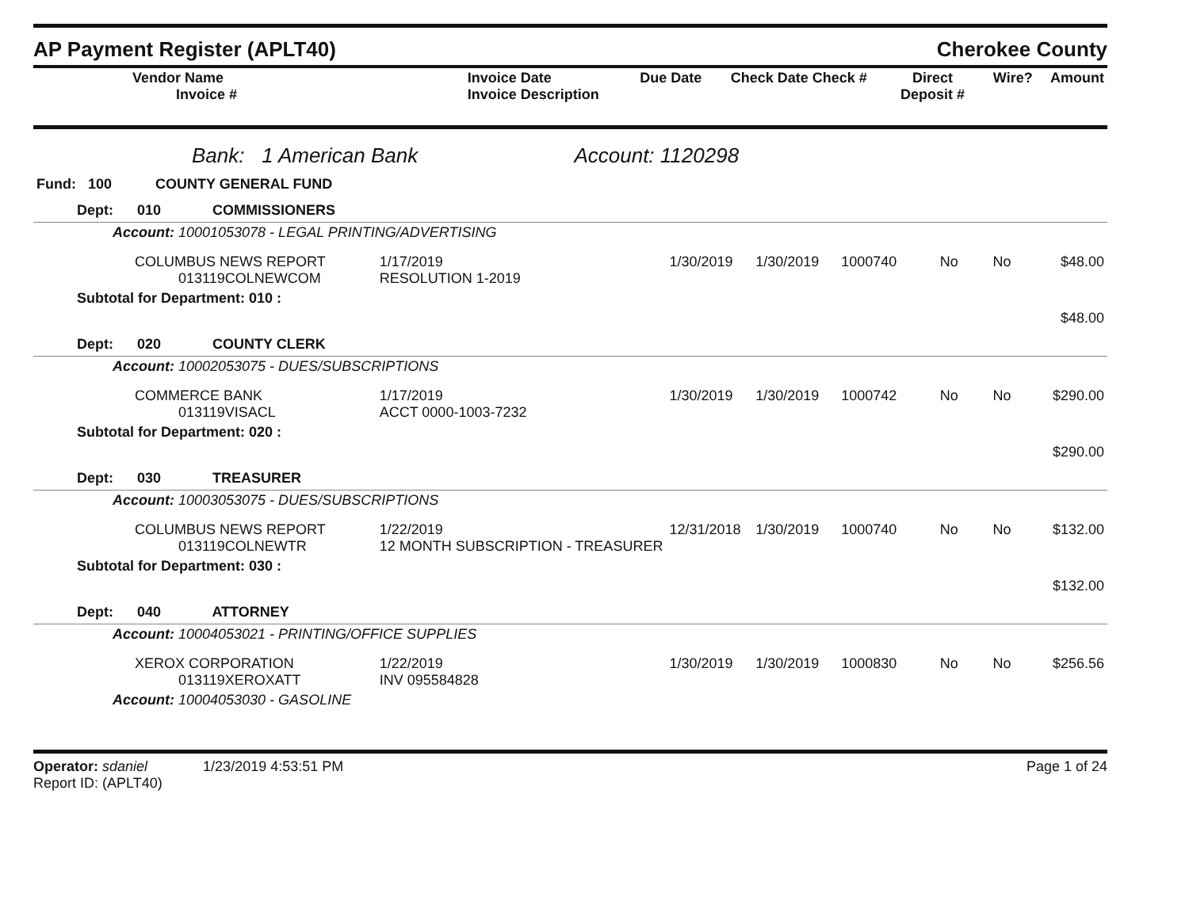AP Payment Register (APLT40) Cherokee County
| Vendor Name Invoice # | Invoice Date Invoice Description | Due Date | Check Date Check # | Direct Deposit # | Wire? | Amount |
| --- | --- | --- | --- | --- | --- | --- |
Bank: 1 American Bank Account: 1120298
| Fund: 100 COUNTY GENERAL FUND |
| Dept: 010 COMMISSIONERS | | | | | | | |
| Account: 10001053078 - LEGAL PRINTING/ADVERTISING | | | | | | | |
| COLUMBUS NEWS REPORT 013119COLNEWCOM | 1/17/2019 RESOLUTION 1-2019 | 1/30/2019 | 1/30/2019 | 1000740 | No | No | $48.00 |
| Subtotal for Department: 010 : | | | | | | | |
| | | | | | | | $48.00 |
| Dept: 020 COUNTY CLERK | | | | | | | |
| Account: 10002053075 - DUES/SUBSCRIPTIONS | | | | | | | |
| COMMERCE BANK 013119VISACL | 1/17/2019 ACCT 0000-1003-7232 | 1/30/2019 | 1/30/2019 | 1000742 | No | No | $290.00 |
| Subtotal for Department: 020 : | | | | | | | |
| | | | | | | | $290.00 |
| Dept: 030 TREASURER | | | | | | | |
| Account: 10003053075 - DUES/SUBSCRIPTIONS | | | | | | | |
| COLUMBUS NEWS REPORT 013119COLNEWTR | 1/22/2019 12 MONTH SUBSCRIPTION - TREASURER | 12/31/2018 | 1/30/2019 | 1000740 | No | No | $132.00 |
| Subtotal for Department: 030 : | | | | | | | |
| | | | | | | | $132.00 |
| Dept: 040 ATTORNEY | | | | | | | |
| Account: 10004053021 - PRINTING/OFFICE SUPPLIES | | | | | | | |
| XEROX CORPORATION 013119XEROXATT | 1/22/2019 INV 095584828 | 1/30/2019 | 1/30/2019 | 1000830 | No | No | $256.56 |
| Account: 10004053030 - GASOLINE | | | | | | | |
Operator: sdaniel 1/23/2019 4:53:51 PM
Report ID: (APLT40)
Page 1 of 24